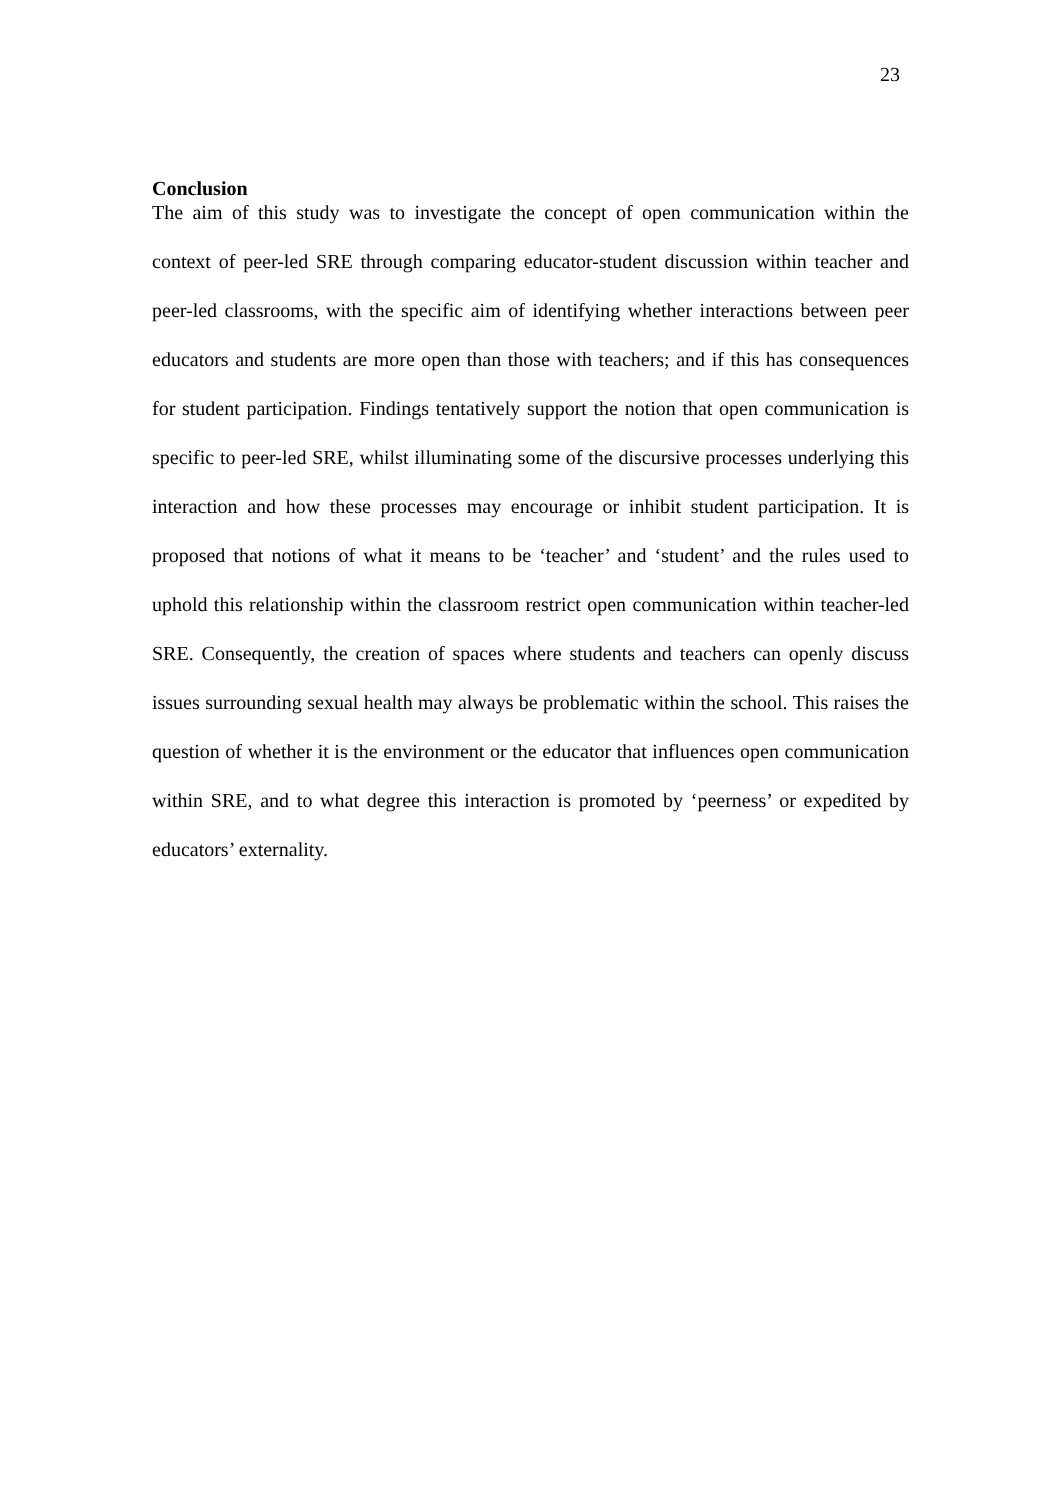23
Conclusion
The aim of this study was to investigate the concept of open communication within the context of peer-led SRE through comparing educator-student discussion within teacher and peer-led classrooms, with the specific aim of identifying whether interactions between peer educators and students are more open than those with teachers; and if this has consequences for student participation. Findings tentatively support the notion that open communication is specific to peer-led SRE, whilst illuminating some of the discursive processes underlying this interaction and how these processes may encourage or inhibit student participation. It is proposed that notions of what it means to be ‘teacher’ and ‘student’ and the rules used to uphold this relationship within the classroom restrict open communication within teacher-led SRE. Consequently, the creation of spaces where students and teachers can openly discuss issues surrounding sexual health may always be problematic within the school. This raises the question of whether it is the environment or the educator that influences open communication within SRE, and to what degree this interaction is promoted by ‘peerness’ or expedited by educators’ externality.